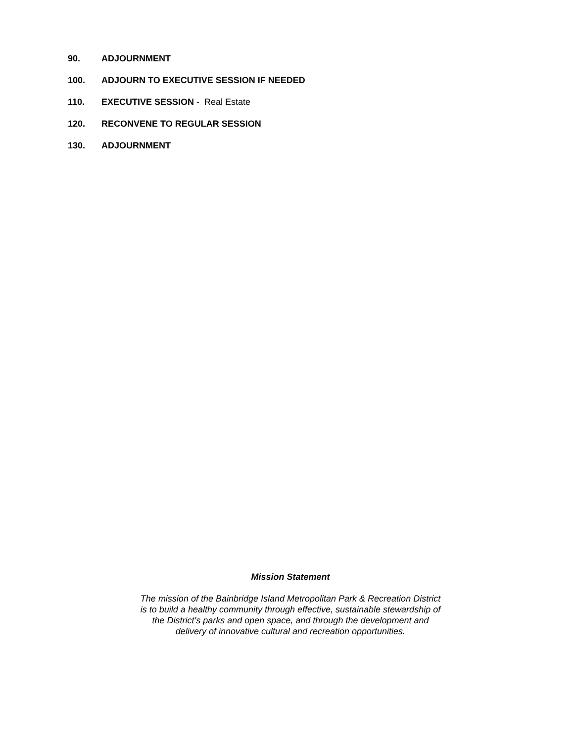90. ADJOURNMENT
100. ADJOURN TO EXECUTIVE SESSION IF NEEDED
110. EXECUTIVE SESSION - Real Estate
120. RECONVENE TO REGULAR SESSION
130. ADJOURNMENT
Mission Statement
The mission of the Bainbridge Island Metropolitan Park & Recreation District
is to build a healthy community through effective, sustainable stewardship of
the District’s parks and open space, and through the development and
delivery of innovative cultural and recreation opportunities.